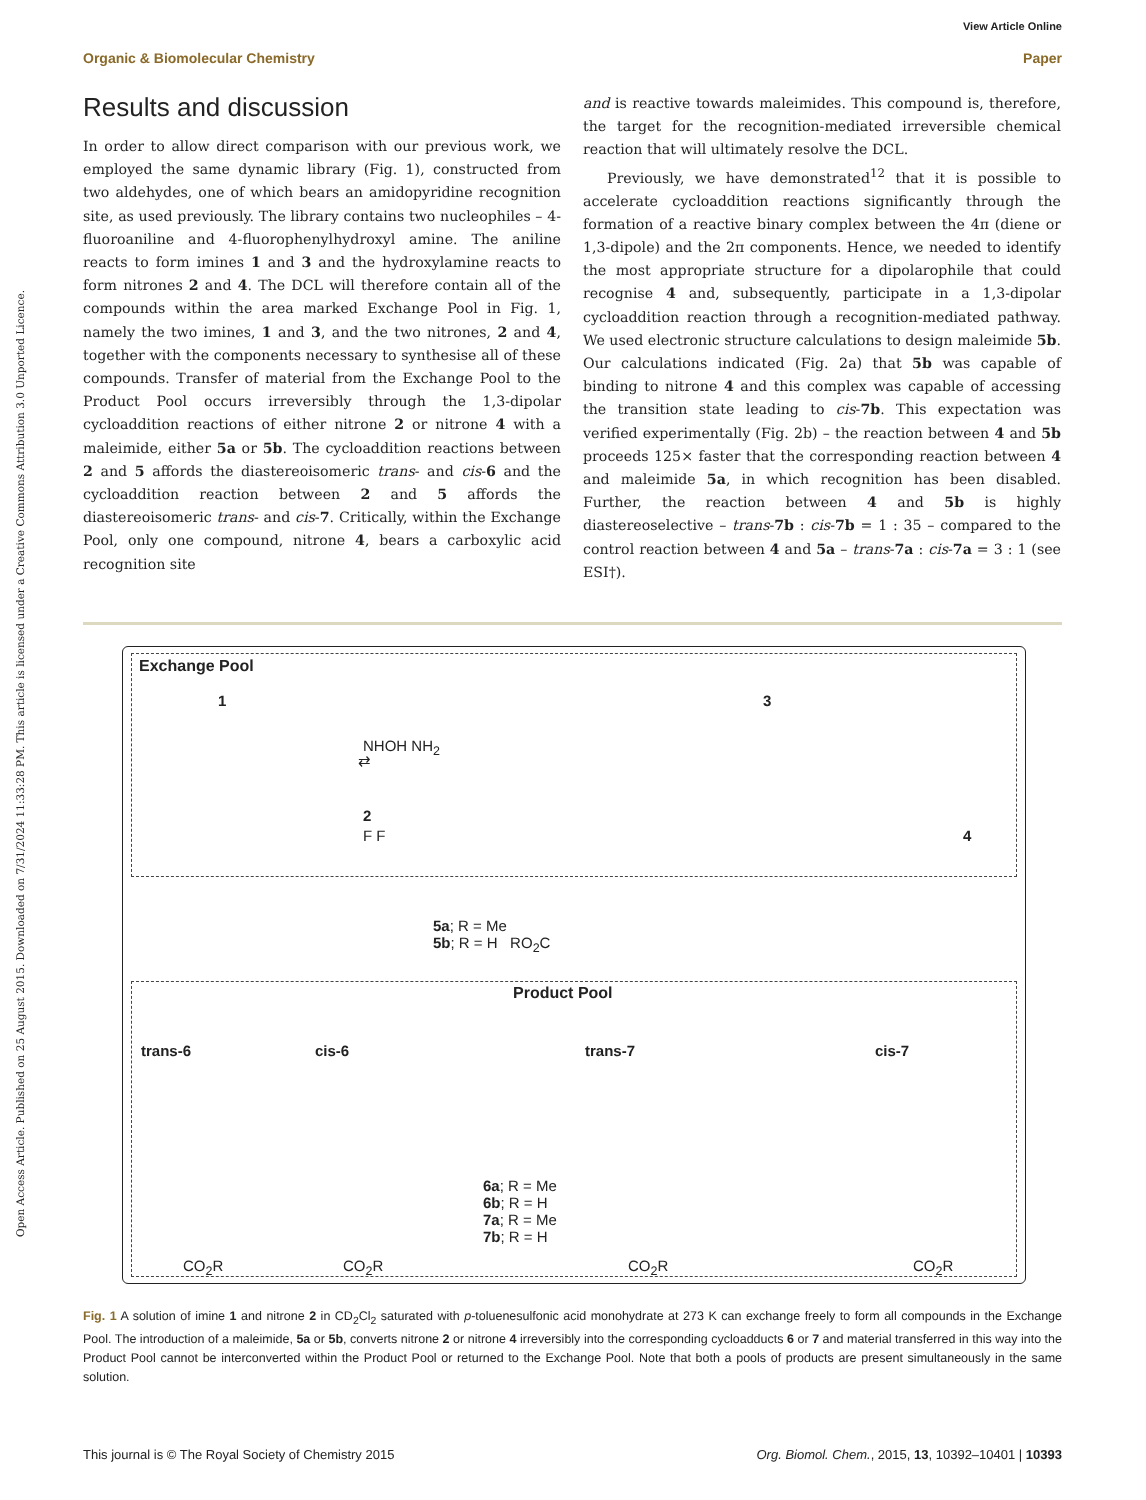View Article Online
Organic & Biomolecular Chemistry Paper
Open Access Article. Published on 25 August 2015. Downloaded on 7/31/2024 11:33:28 PM. This article is licensed under a Creative Commons Attribution 3.0 Unported Licence.
Results and discussion
In order to allow direct comparison with our previous work, we employed the same dynamic library (Fig. 1), constructed from two aldehydes, one of which bears an amidopyridine recognition site, as used previously. The library contains two nucleophiles – 4-fluoroaniline and 4-fluorophenylhydroxyl amine. The aniline reacts to form imines 1 and 3 and the hydroxylamine reacts to form nitrones 2 and 4. The DCL will therefore contain all of the compounds within the area marked Exchange Pool in Fig. 1, namely the two imines, 1 and 3, and the two nitrones, 2 and 4, together with the components necessary to synthesise all of these compounds. Transfer of material from the Exchange Pool to the Product Pool occurs irreversibly through the 1,3-dipolar cycloaddition reactions of either nitrone 2 or nitrone 4 with a maleimide, either 5a or 5b. The cycloaddition reactions between 2 and 5 affords the diastereoisomeric trans- and cis-6 and the cycloaddition reaction between 2 and 5 affords the diastereoisomeric trans- and cis-7. Critically, within the Exchange Pool, only one compound, nitrone 4, bears a carboxylic acid recognition site
and is reactive towards maleimides. This compound is, therefore, the target for the recognition-mediated irreversible chemical reaction that will ultimately resolve the DCL.
Previously, we have demonstrated<sup>12</sup> that it is possible to accelerate cycloaddition reactions significantly through the formation of a reactive binary complex between the 4π (diene or 1,3-dipole) and the 2π components. Hence, we needed to identify the most appropriate structure for a dipolarophile that could recognise 4 and, subsequently, participate in a 1,3-dipolar cycloaddition reaction through a recognition-mediated pathway. We used electronic structure calculations to design maleimide 5b. Our calculations indicated (Fig. 2a) that 5b was capable of binding to nitrone 4 and this complex was capable of accessing the transition state leading to cis-7b. This expectation was verified experimentally (Fig. 2b) – the reaction between 4 and 5b proceeds 125× faster that the corresponding reaction between 4 and maleimide 5a, in which recognition has been disabled. Further, the reaction between 4 and 5b is highly diastereoselective – trans-7b : cis-7b = 1 : 35 – compared to the control reaction between 4 and 5a – trans-7a : cis-7a = 3 : 1 (see ESI†).
Exchange Pool
1 3
NHOH NH<sub>2</sub>
⇄
F F
2
4
5a; R = Me
5b; R = H RO<sub>2</sub>C
Product Pool
trans-6 cis-6 trans-7 cis-7
6a; R = Me
6b; R = H
7a; R = Me
7b; R = H
CO<sub>2</sub>R CO<sub>2</sub>R CO<sub>2</sub>R CO<sub>2</sub>R
Fig. 1 A solution of imine 1 and nitrone 2 in CD<sub>2</sub>Cl<sub>2</sub> saturated with p-toluenesulfonic acid monohydrate at 273 K can exchange freely to form all compounds in the Exchange Pool. The introduction of a maleimide, 5a or 5b, converts nitrone 2 or nitrone 4 irreversibly into the corresponding cycloadducts 6 or 7 and material transferred in this way into the Product Pool cannot be interconverted within the Product Pool or returned to the Exchange Pool. Note that both a pools of products are present simultaneously in the same solution.
This journal is © The Royal Society of Chemistry 2015 Org. Biomol. Chem., 2015, 13, 10392–10401 | 10393